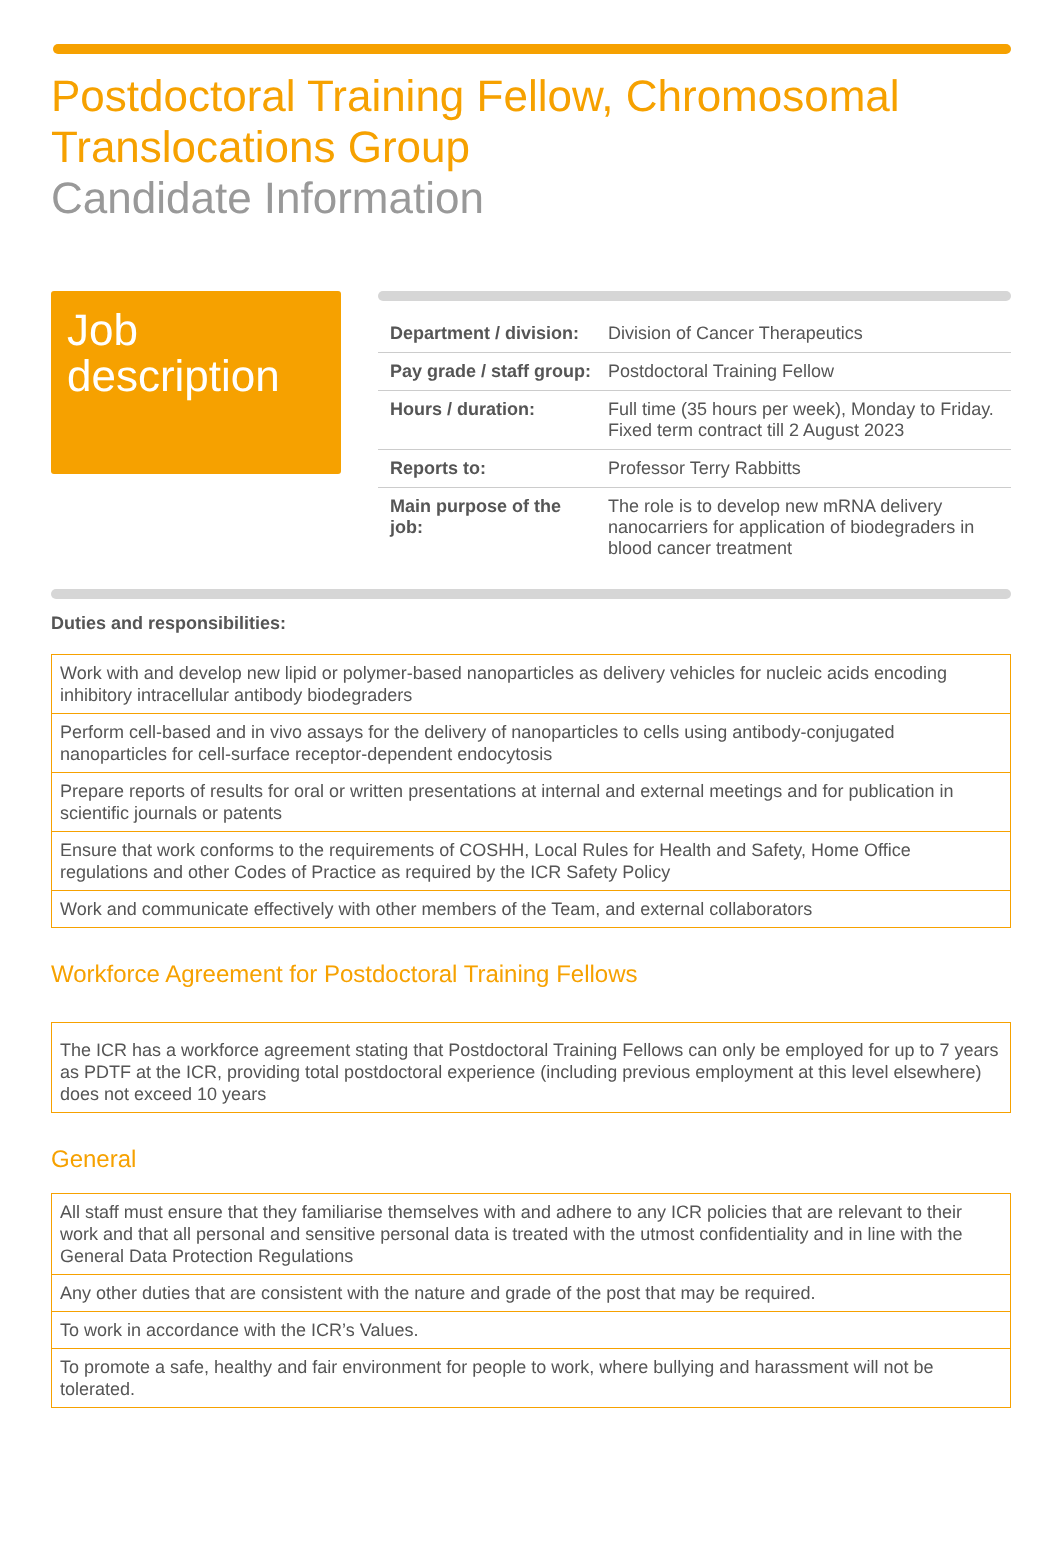Postdoctoral Training Fellow, Chromosomal Translocations Group
Candidate Information
Job description
| Department / division: | Division of Cancer Therapeutics |
| Pay grade / staff group: | Postdoctoral Training Fellow |
| Hours / duration: | Full time (35 hours per week), Monday to Friday. Fixed term contract till 2 August 2023 |
| Reports to: | Professor Terry Rabbitts |
| Main purpose of the job: | The role is to develop new mRNA delivery nanocarriers for application of biodegraders in blood cancer treatment |
Duties and responsibilities:
| Work with and develop new lipid or polymer-based nanoparticles as delivery vehicles for nucleic acids encoding inhibitory intracellular antibody biodegraders |
| Perform cell-based and in vivo assays for the delivery of nanoparticles to cells using antibody-conjugated nanoparticles for cell-surface receptor-dependent endocytosis |
| Prepare reports of results for oral or written presentations at internal and external meetings and for publication in scientific journals or patents |
| Ensure that work conforms to the requirements of COSHH, Local Rules for Health and Safety, Home Office regulations and other Codes of Practice as required by the ICR Safety Policy |
| Work and communicate effectively with other members of the Team, and external collaborators |
Workforce Agreement for Postdoctoral Training Fellows
| The ICR has a workforce agreement stating that Postdoctoral Training Fellows can only be employed for up to 7 years as PDTF at the ICR, providing total postdoctoral experience (including previous employment at this level elsewhere) does not exceed 10 years |
General
| All staff must ensure that they familiarise themselves with and adhere to any ICR policies that are relevant to their work and that all personal and sensitive personal data is treated with the utmost confidentiality and in line with the General Data Protection Regulations |
| Any other duties that are consistent with the nature and grade of the post that may be required. |
| To work in accordance with the ICR’s Values. |
| To promote a safe, healthy and fair environment for people to work, where bullying and harassment will not be tolerated. |